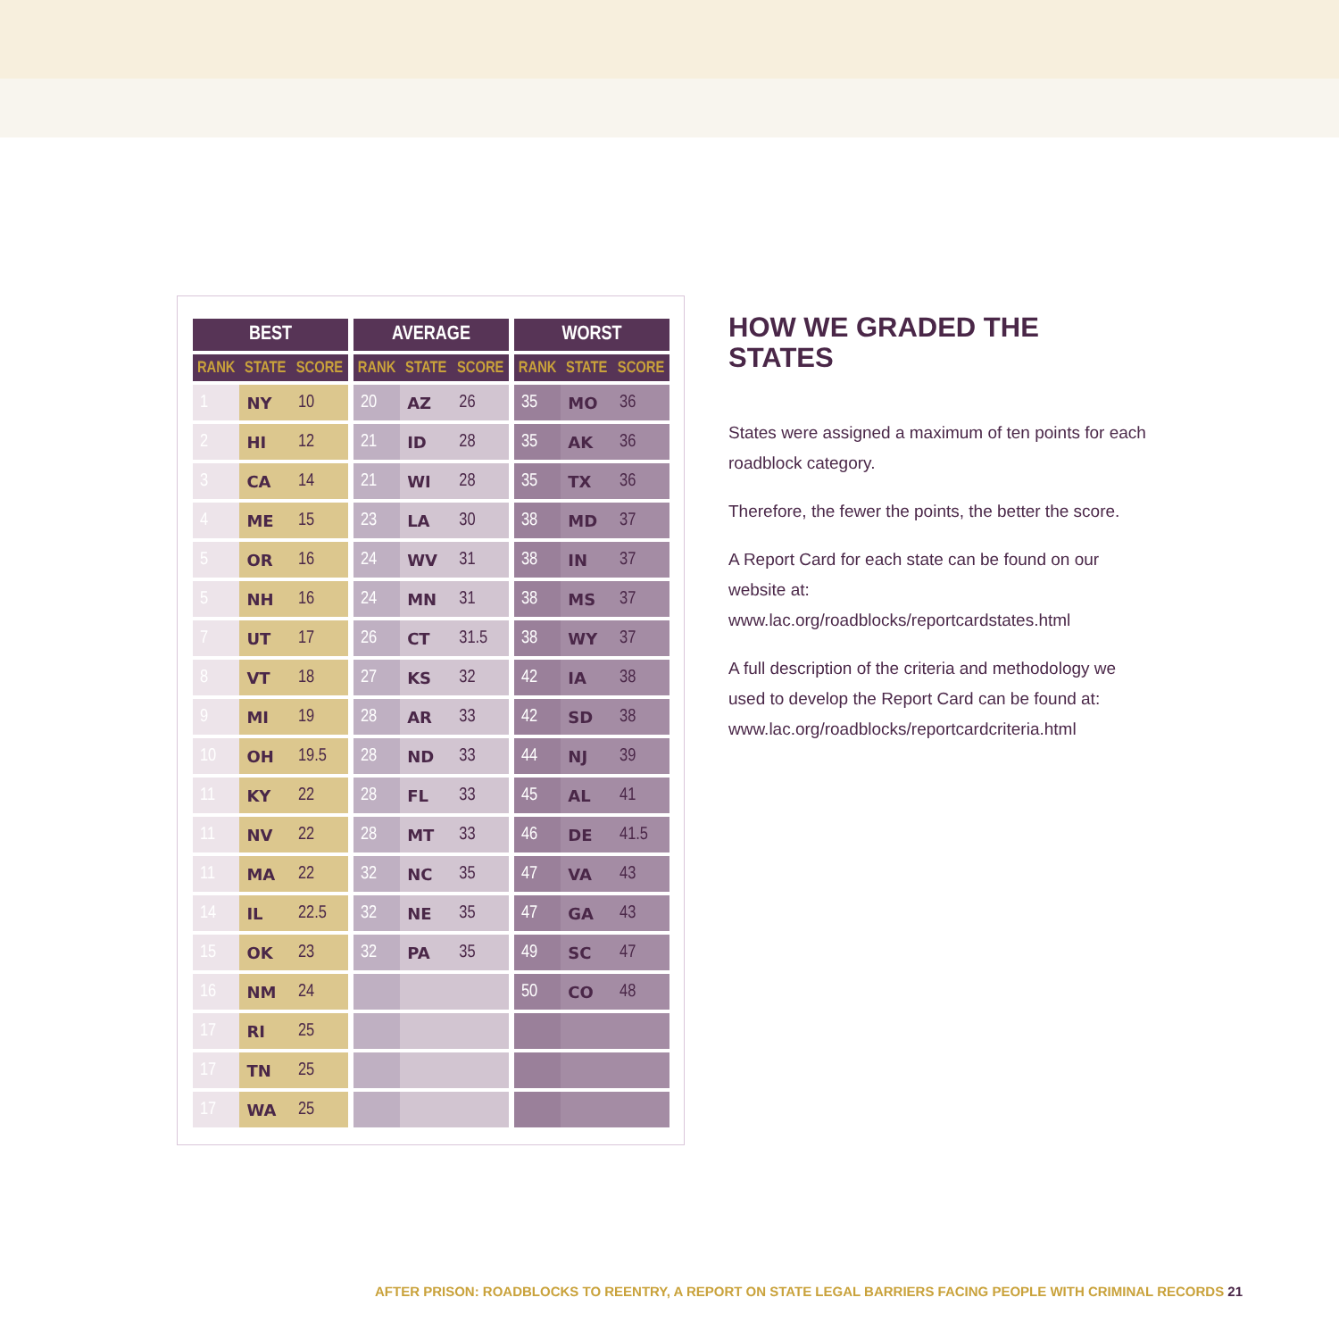| BEST | | |
| --- | --- | --- |
| RANK | STATE | SCORE |
| 1 | NY | 10 |
| 2 | HI | 12 |
| 3 | CA | 14 |
| 4 | ME | 15 |
| 5 | OR | 16 |
| 5 | NH | 16 |
| 7 | UT | 17 |
| 8 | VT | 18 |
| 9 | MI | 19 |
| 10 | OH | 19.5 |
| 11 | KY | 22 |
| 11 | NV | 22 |
| 11 | MA | 22 |
| 14 | IL | 22.5 |
| 15 | OK | 23 |
| 16 | NM | 24 |
| 17 | RI | 25 |
| 17 | TN | 25 |
| 17 | WA | 25 |
| AVERAGE | | |
| --- | --- | --- |
| RANK | STATE | SCORE |
| 20 | AZ | 26 |
| 21 | ID | 28 |
| 21 | WI | 28 |
| 23 | LA | 30 |
| 24 | WV | 31 |
| 24 | MN | 31 |
| 26 | CT | 31.5 |
| 27 | KS | 32 |
| 28 | AR | 33 |
| 28 | ND | 33 |
| 28 | FL | 33 |
| 28 | MT | 33 |
| 32 | NC | 35 |
| 32 | NE | 35 |
| 32 | PA | 35 |
| WORST | | |
| --- | --- | --- |
| RANK | STATE | SCORE |
| 35 | MO | 36 |
| 35 | AK | 36 |
| 35 | TX | 36 |
| 38 | MD | 37 |
| 38 | IN | 37 |
| 38 | MS | 37 |
| 38 | WY | 37 |
| 42 | IA | 38 |
| 42 | SD | 38 |
| 44 | NJ | 39 |
| 45 | AL | 41 |
| 46 | DE | 41.5 |
| 47 | VA | 43 |
| 47 | GA | 43 |
| 49 | SC | 47 |
| 50 | CO | 48 |
HOW WE GRADED THE STATES
States were assigned a maximum of ten points for each roadblock category.
Therefore, the fewer the points, the better the score.
A Report Card for each state can be found on our website at:
www.lac.org/roadblocks/reportcardstates.html
A full description of the criteria and methodology we used to develop the Report Card can be found at: www.lac.org/roadblocks/reportcardcriteria.html
AFTER PRISON: ROADBLOCKS TO REENTRY, A REPORT ON STATE LEGAL BARRIERS FACING PEOPLE WITH CRIMINAL RECORDS 21